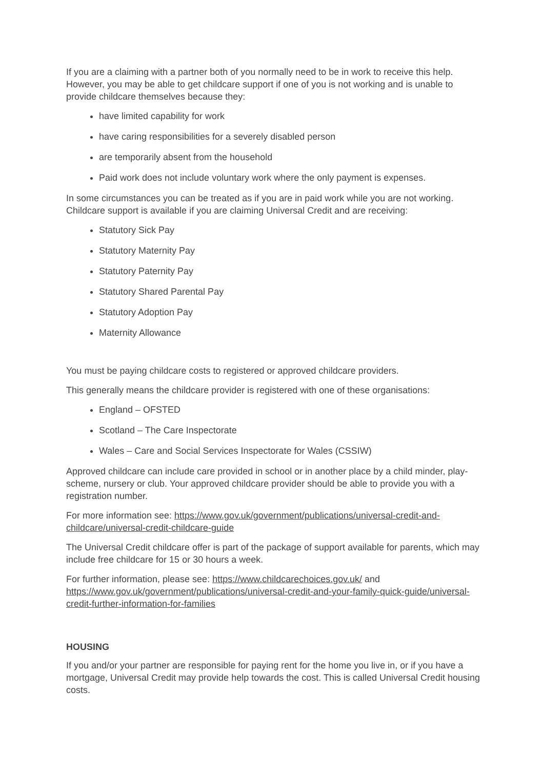If you are a claiming with a partner both of you normally need to be in work to receive this help. However, you may be able to get childcare support if one of you is not working and is unable to provide childcare themselves because they:
have limited capability for work
have caring responsibilities for a severely disabled person
are temporarily absent from the household
Paid work does not include voluntary work where the only payment is expenses.
In some circumstances you can be treated as if you are in paid work while you are not working. Childcare support is available if you are claiming Universal Credit and are receiving:
Statutory Sick Pay
Statutory Maternity Pay
Statutory Paternity Pay
Statutory Shared Parental Pay
Statutory Adoption Pay
Maternity Allowance
You must be paying childcare costs to registered or approved childcare providers.
This generally means the childcare provider is registered with one of these organisations:
England – OFSTED
Scotland – The Care Inspectorate
Wales – Care and Social Services Inspectorate for Wales (CSSIW)
Approved childcare can include care provided in school or in another place by a child minder, play-scheme, nursery or club. Your approved childcare provider should be able to provide you with a registration number.
For more information see: https://www.gov.uk/government/publications/universal-credit-and-childcare/universal-credit-childcare-guide
The Universal Credit childcare offer is part of the package of support available for parents, which may include free childcare for 15 or 30 hours a week.
For further information, please see: https://www.childcarechoices.gov.uk/ and https://www.gov.uk/government/publications/universal-credit-and-your-family-quick-guide/universal-credit-further-information-for-families
HOUSING
If you and/or your partner are responsible for paying rent for the home you live in, or if you have a mortgage, Universal Credit may provide help towards the cost. This is called Universal Credit housing costs.